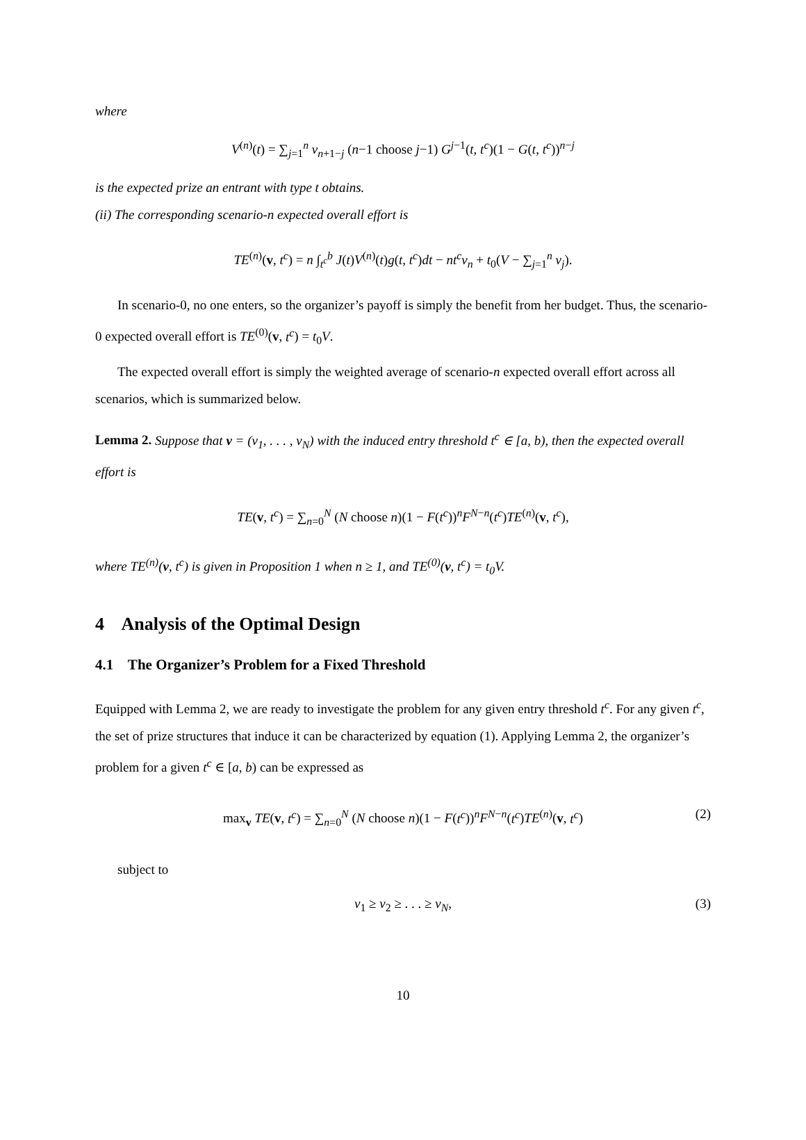where
V<sup>(n)</sup>(t) = ∑<sub>j=1</sub><sup>n</sup> v<sub>n+1−j</sub> (n−1 choose j−1) G<sup>j−1</sup>(t, t<sup>c</sup>)(1 − G(t, t<sup>c</sup>))<sup>n−j</sup>
is the expected prize an entrant with type t obtains.
(ii) The corresponding scenario-n expected overall effort is
TE<sup>(n)</sup>(v, t<sup>c</sup>) = n ∫<sub>t<sup>c</sup></sub><sup>b</sup> J(t)V<sup>(n)</sup>(t)g(t, t<sup>c</sup>)dt − nt<sup>c</sup>v<sub>n</sub> + t<sub>0</sub>(V − ∑<sub>j=1</sub><sup>n</sup> v<sub>j</sub>).
In scenario-0, no one enters, so the organizer’s payoff is simply the benefit from her budget. Thus, the scenario-0 expected overall effort is TE<sup>(0)</sup>(v, t<sup>c</sup>) = t<sub>0</sub>V.
The expected overall effort is simply the weighted average of scenario-n expected overall effort across all scenarios, which is summarized below.
Lemma 2. Suppose that v = (v<sub>1</sub>, . . . , v<sub>N</sub>) with the induced entry threshold t<sup>c</sup> ∈ [a, b), then the expected overall effort is
TE(v, t<sup>c</sup>) = ∑<sub>n=0</sub><sup>N</sup> (N choose n)(1 − F(t<sup>c</sup>))<sup>n</sup>F<sup>N−n</sup>(t<sup>c</sup>)TE<sup>(n)</sup>(v, t<sup>c</sup>),
where TE<sup>(n)</sup>(v, t<sup>c</sup>) is given in Proposition 1 when n ≥ 1, and TE<sup>(0)</sup>(v, t<sup>c</sup>) = t<sub>0</sub>V.
4 Analysis of the Optimal Design
4.1 The Organizer’s Problem for a Fixed Threshold
Equipped with Lemma 2, we are ready to investigate the problem for any given entry threshold t<sup>c</sup>. For any given t<sup>c</sup>, the set of prize structures that induce it can be characterized by equation (1). Applying Lemma 2, the organizer’s problem for a given t<sup>c</sup> ∈ [a, b) can be expressed as
max<sub>v</sub> TE(v, t<sup>c</sup>) = ∑<sub>n=0</sub><sup>N</sup> (N choose n)(1 − F(t<sup>c</sup>))<sup>n</sup>F<sup>N−n</sup>(t<sup>c</sup>)TE<sup>(n)</sup>(v, t<sup>c</sup>) (2)
subject to
v<sub>1</sub> ≥ v<sub>2</sub> ≥ . . . ≥ v<sub>N</sub>, (3)
10